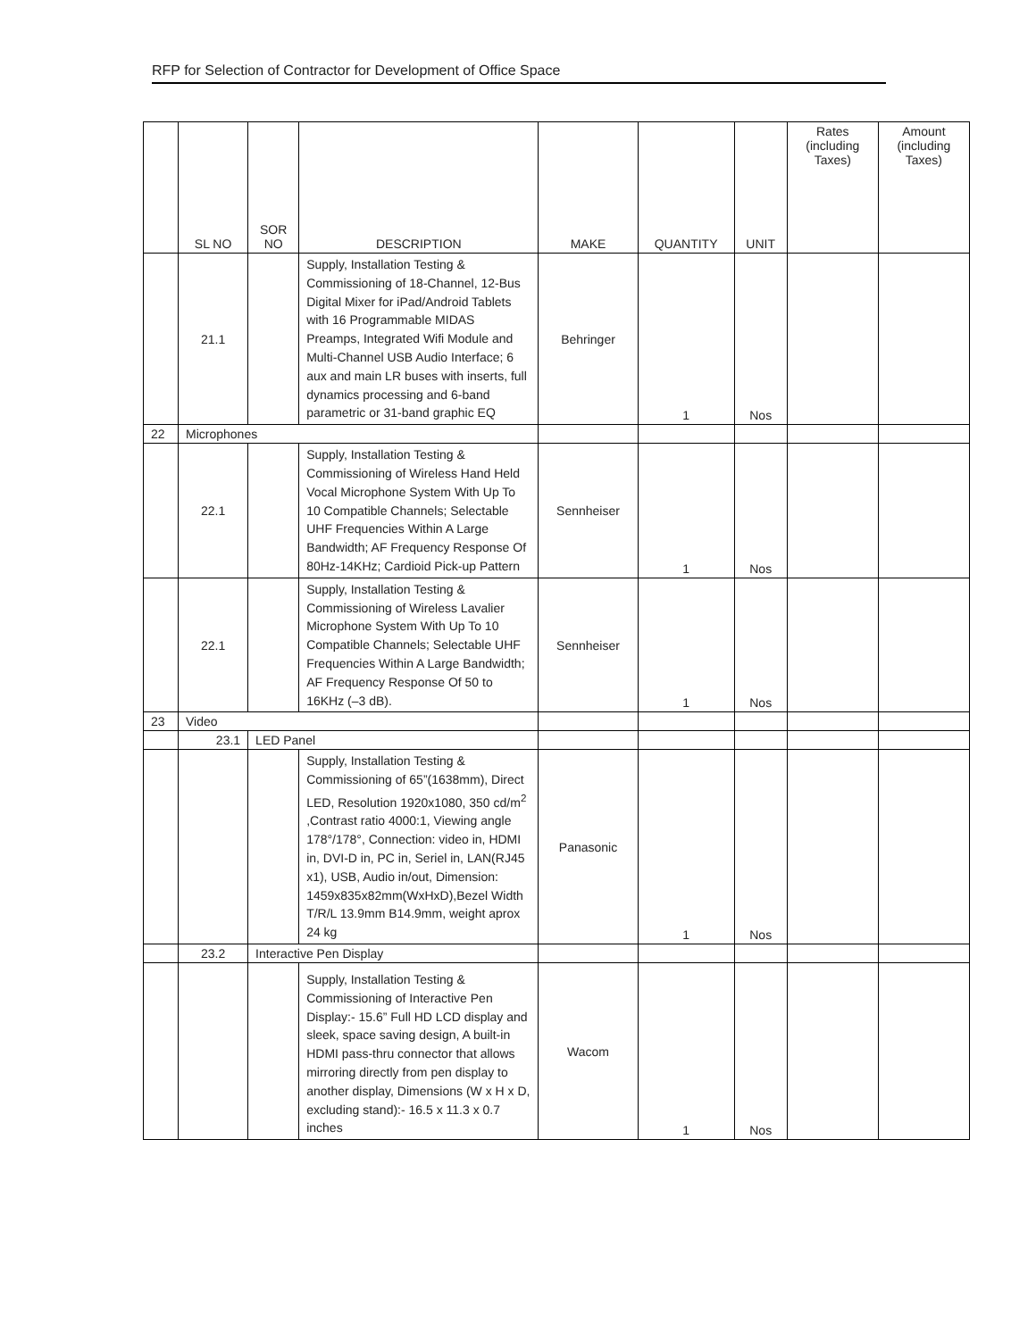RFP for Selection of Contractor for Development of Office Space
| | SL NO | SOR NO | DESCRIPTION | MAKE | QUANTITY | UNIT | Rates (including Taxes) | Amount (including Taxes) |
| --- | --- | --- | --- | --- | --- | --- | --- | --- |
| | 21.1 | | Supply, Installation Testing & Commissioning of 18-Channel, 12-Bus Digital Mixer for iPad/Android Tablets with 16 Programmable MIDAS Preamps, Integrated Wifi Module and Multi-Channel USB Audio Interface; 6 aux and main LR buses with inserts, full dynamics processing and 6-band parametric or 31-band graphic EQ | Behringer | 1 | Nos | | |
| 22 | Microphones | | | | | | | |
| | 22.1 | | Supply, Installation Testing & Commissioning of Wireless Hand Held Vocal Microphone System With Up To 10 Compatible Channels; Selectable UHF Frequencies Within A Large Bandwidth; AF Frequency Response Of 80Hz-14KHz; Cardioid Pick-up Pattern | Sennheiser | 1 | Nos | | |
| | 22.1 | | Supply, Installation Testing & Commissioning of Wireless Lavalier Microphone System With Up To 10 Compatible Channels; Selectable UHF Frequencies Within A Large Bandwidth; AF Frequency Response Of 50 to 16KHz (–3 dB). | Sennheiser | 1 | Nos | | |
| 23 | Video | | | | | | | |
| | 23.1 | LED Panel | | | | | | |
| | | | Supply, Installation Testing & Commissioning of 65”(1638mm), Direct LED, Resolution 1920x1080, 350 cd/m<sup>2</sup> ,Contrast ratio 4000:1, Viewing angle 178°/178°, Connection: video in, HDMI in, DVI-D in, PC in, Seriel in, LAN(RJ45 x1), USB, Audio in/out, Dimension: 1459x835x82mm(WxHxD),Bezel Width T/R/L 13.9mm B14.9mm, weight aprox 24 kg | Panasonic | 1 | Nos | | |
| | 23.2 | Interactive Pen Display | | | | | | |
| | | | Supply, Installation Testing & Commissioning of Interactive Pen Display:- 15.6” Full HD LCD display and sleek, space saving design, A built-in HDMI pass-thru connector that allows mirroring directly from pen display to another display, Dimensions (W x H x D, excluding stand):- 16.5 x 11.3 x 0.7 inches | Wacom | 1 | Nos | | |